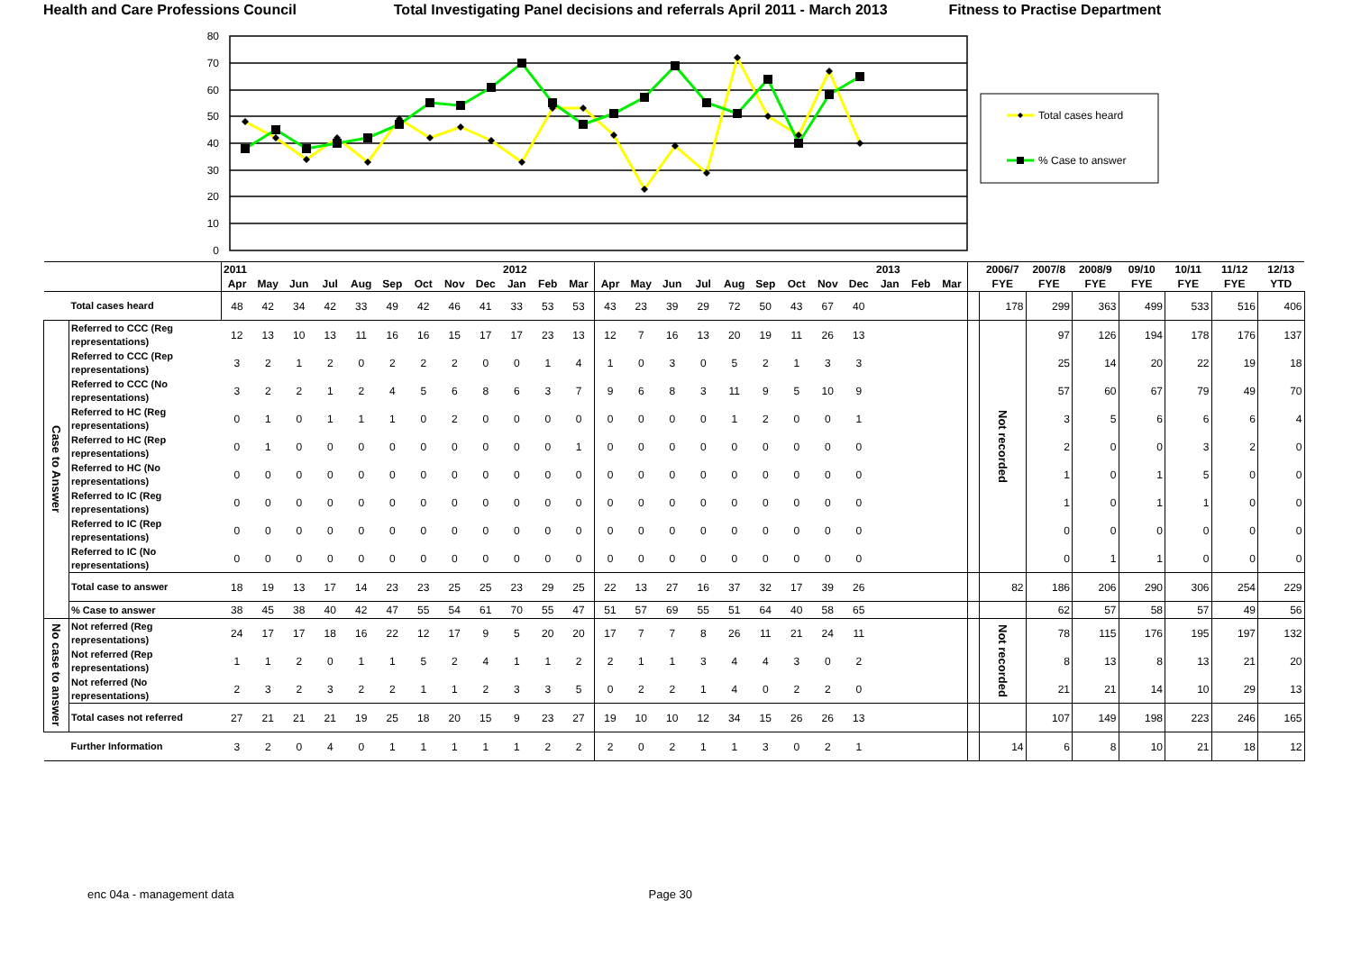Health and Care Professions Council Total Investigating Panel decisions and referrals April 2011 - March 2013 Fitness to Practise Department
80
70
60
50
40
30
20
10
0
Total cases heard
% Case to answer
| | | 2011 | | | | | | | | | 2012 | | | | | | | | | | | | 2013 | | | | 2006/7 | 2007/8 | 2008/9 | 09/10 | 10/11 | 11/12 | 12/13 |
| --- | --- | --- | --- | --- | --- | --- | --- | --- | --- | --- | --- | --- | --- | --- | --- | --- | --- | --- | --- | --- | --- | --- | --- | --- | --- | --- | --- | --- | --- | --- | --- | --- | --- |
| | | Apr | May | Jun | Jul | Aug | Sep | Oct | Nov | Dec | Jan | Feb | Mar | Apr | May | Jun | Jul | Aug | Sep | Oct | Nov | Dec | Jan | Feb | Mar | | FYE | FYE | FYE | FYE | FYE | FYE | YTD |
| | Total cases heard | 48 | 42 | 34 | 42 | 33 | 49 | 42 | 46 | 41 | 33 | 53 | 53 | 43 | 23 | 39 | 29 | 72 | 50 | 43 | 67 | 40 | | | | | 178 | 299 | 363 | 499 | 533 | 516 | 406 |
| Case to Answer | Referred to CCC (Reg representations) | 12 | 13 | 10 | 13 | 11 | 16 | 16 | 15 | 17 | 17 | 23 | 13 | 12 | 7 | 16 | 13 | 20 | 19 | 11 | 26 | 13 | | | | | Not recorded | 97 | 126 | 194 | 178 | 176 | 137 |
| | Referred to CCC (Rep representations) | 3 | 2 | 1 | 2 | 0 | 2 | 2 | 2 | 0 | 0 | 1 | 4 | 1 | 0 | 3 | 0 | 5 | 2 | 1 | 3 | 3 | | | | | | 25 | 14 | 20 | 22 | 19 | 18 |
| | Referred to CCC (No representations) | 3 | 2 | 2 | 1 | 2 | 4 | 5 | 6 | 8 | 6 | 3 | 7 | 9 | 6 | 8 | 3 | 11 | 9 | 5 | 10 | 9 | | | | | | 57 | 60 | 67 | 79 | 49 | 70 |
| | Referred to HC (Reg representations) | 0 | 1 | 0 | 1 | 1 | 1 | 0 | 2 | 0 | 0 | 0 | 0 | 0 | 0 | 0 | 0 | 1 | 2 | 0 | 0 | 1 | | | | | | 3 | 5 | 6 | 6 | 6 | 4 |
| | Referred to HC (Rep representations) | 0 | 1 | 0 | 0 | 0 | 0 | 0 | 0 | 0 | 0 | 0 | 1 | 0 | 0 | 0 | 0 | 0 | 0 | 0 | 0 | 0 | | | | | | 2 | 0 | 0 | 3 | 2 | 0 |
| | Referred to HC (No representations) | 0 | 0 | 0 | 0 | 0 | 0 | 0 | 0 | 0 | 0 | 0 | 0 | 0 | 0 | 0 | 0 | 0 | 0 | 0 | 0 | 0 | | | | | | 1 | 0 | 1 | 5 | 0 | 0 |
| | Referred to IC (Reg representations) | 0 | 0 | 0 | 0 | 0 | 0 | 0 | 0 | 0 | 0 | 0 | 0 | 0 | 0 | 0 | 0 | 0 | 0 | 0 | 0 | 0 | | | | | | 1 | 0 | 1 | 1 | 0 | 0 |
| | Referred to IC (Rep representations) | 0 | 0 | 0 | 0 | 0 | 0 | 0 | 0 | 0 | 0 | 0 | 0 | 0 | 0 | 0 | 0 | 0 | 0 | 0 | 0 | 0 | | | | | | 0 | 0 | 0 | 0 | 0 | 0 |
| | Referred to IC (No representations) | 0 | 0 | 0 | 0 | 0 | 0 | 0 | 0 | 0 | 0 | 0 | 0 | 0 | 0 | 0 | 0 | 0 | 0 | 0 | 0 | 0 | | | | | | 0 | 1 | 1 | 0 | 0 | 0 |
| | Total case to answer | 18 | 19 | 13 | 17 | 14 | 23 | 23 | 25 | 25 | 23 | 29 | 25 | 22 | 13 | 27 | 16 | 37 | 32 | 17 | 39 | 26 | | | | | 82 | 186 | 206 | 290 | 306 | 254 | 229 |
| | % Case to answer | 38 | 45 | 38 | 40 | 42 | 47 | 55 | 54 | 61 | 70 | 55 | 47 | 51 | 57 | 69 | 55 | 51 | 64 | 40 | 58 | 65 | | | | | | 62 | 57 | 58 | 57 | 49 | 56 |
| No case to answer | Not referred (Reg representations) | 24 | 17 | 17 | 18 | 16 | 22 | 12 | 17 | 9 | 5 | 20 | 20 | 17 | 7 | 7 | 8 | 26 | 11 | 21 | 24 | 11 | | | | | Not recorded | 78 | 115 | 176 | 195 | 197 | 132 |
| | Not referred (Rep representations) | 1 | 1 | 2 | 0 | 1 | 1 | 5 | 2 | 4 | 1 | 1 | 2 | 2 | 1 | 1 | 3 | 4 | 4 | 3 | 0 | 2 | | | | | | 8 | 13 | 8 | 13 | 21 | 20 |
| | Not referred (No representations) | 2 | 3 | 2 | 3 | 2 | 2 | 1 | 1 | 2 | 3 | 3 | 5 | 0 | 2 | 2 | 1 | 4 | 0 | 2 | 2 | 0 | | | | | | 21 | 21 | 14 | 10 | 29 | 13 |
| | Total cases not referred | 27 | 21 | 21 | 21 | 19 | 25 | 18 | 20 | 15 | 9 | 23 | 27 | 19 | 10 | 10 | 12 | 34 | 15 | 26 | 26 | 13 | | | | | | 107 | 149 | 198 | 223 | 246 | 165 |
| | Further Information | 3 | 2 | 0 | 4 | 0 | 1 | 1 | 1 | 1 | 1 | 2 | 2 | 2 | 0 | 2 | 1 | 1 | 3 | 0 | 2 | 1 | | | | | 14 | 6 | 8 | 10 | 21 | 18 | 12 |
enc 04a - management data Page 30